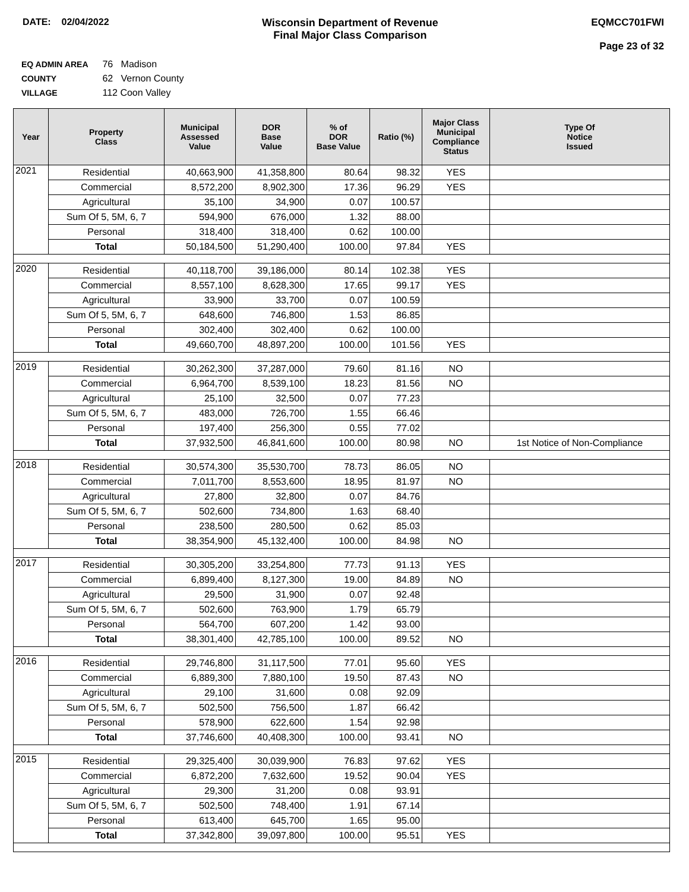DATE: 02/04/2022 Wisconsin Department of Revenue
Final Major Class Comparison
EQMCC701FWI
Page 23 of 32
EQ ADMIN AREA 76 Madison
COUNTY 62 Vernon County
VILLAGE 112 Coon Valley
| Year | Property Class | Municipal Assessed Value | DOR Base Value | % of DOR Base Value | Ratio (%) | Major Class Municipal Compliance Status | Type Of Notice Issued |
| --- | --- | --- | --- | --- | --- | --- | --- |
| 2021 | Residential | 40,663,900 | 41,358,800 | 80.64 | 98.32 | YES | |
| | Commercial | 8,572,200 | 8,902,300 | 17.36 | 96.29 | YES | |
| | Agricultural | 35,100 | 34,900 | 0.07 | 100.57 | | |
| | Sum Of 5, 5M, 6, 7 | 594,900 | 676,000 | 1.32 | 88.00 | | |
| | Personal | 318,400 | 318,400 | 0.62 | 100.00 | | |
| | Total | 50,184,500 | 51,290,400 | 100.00 | 97.84 | YES | |
| 2020 | Residential | 40,118,700 | 39,186,000 | 80.14 | 102.38 | YES | |
| | Commercial | 8,557,100 | 8,628,300 | 17.65 | 99.17 | YES | |
| | Agricultural | 33,900 | 33,700 | 0.07 | 100.59 | | |
| | Sum Of 5, 5M, 6, 7 | 648,600 | 746,800 | 1.53 | 86.85 | | |
| | Personal | 302,400 | 302,400 | 0.62 | 100.00 | | |
| | Total | 49,660,700 | 48,897,200 | 100.00 | 101.56 | YES | |
| 2019 | Residential | 30,262,300 | 37,287,000 | 79.60 | 81.16 | NO | |
| | Commercial | 6,964,700 | 8,539,100 | 18.23 | 81.56 | NO | |
| | Agricultural | 25,100 | 32,500 | 0.07 | 77.23 | | |
| | Sum Of 5, 5M, 6, 7 | 483,000 | 726,700 | 1.55 | 66.46 | | |
| | Personal | 197,400 | 256,300 | 0.55 | 77.02 | | |
| | Total | 37,932,500 | 46,841,600 | 100.00 | 80.98 | NO | 1st Notice of Non-Compliance |
| 2018 | Residential | 30,574,300 | 35,530,700 | 78.73 | 86.05 | NO | |
| | Commercial | 7,011,700 | 8,553,600 | 18.95 | 81.97 | NO | |
| | Agricultural | 27,800 | 32,800 | 0.07 | 84.76 | | |
| | Sum Of 5, 5M, 6, 7 | 502,600 | 734,800 | 1.63 | 68.40 | | |
| | Personal | 238,500 | 280,500 | 0.62 | 85.03 | | |
| | Total | 38,354,900 | 45,132,400 | 100.00 | 84.98 | NO | |
| 2017 | Residential | 30,305,200 | 33,254,800 | 77.73 | 91.13 | YES | |
| | Commercial | 6,899,400 | 8,127,300 | 19.00 | 84.89 | NO | |
| | Agricultural | 29,500 | 31,900 | 0.07 | 92.48 | | |
| | Sum Of 5, 5M, 6, 7 | 502,600 | 763,900 | 1.79 | 65.79 | | |
| | Personal | 564,700 | 607,200 | 1.42 | 93.00 | | |
| | Total | 38,301,400 | 42,785,100 | 100.00 | 89.52 | NO | |
| 2016 | Residential | 29,746,800 | 31,117,500 | 77.01 | 95.60 | YES | |
| | Commercial | 6,889,300 | 7,880,100 | 19.50 | 87.43 | NO | |
| | Agricultural | 29,100 | 31,600 | 0.08 | 92.09 | | |
| | Sum Of 5, 5M, 6, 7 | 502,500 | 756,500 | 1.87 | 66.42 | | |
| | Personal | 578,900 | 622,600 | 1.54 | 92.98 | | |
| | Total | 37,746,600 | 40,408,300 | 100.00 | 93.41 | NO | |
| 2015 | Residential | 29,325,400 | 30,039,900 | 76.83 | 97.62 | YES | |
| | Commercial | 6,872,200 | 7,632,600 | 19.52 | 90.04 | YES | |
| | Agricultural | 29,300 | 31,200 | 0.08 | 93.91 | | |
| | Sum Of 5, 5M, 6, 7 | 502,500 | 748,400 | 1.91 | 67.14 | | |
| | Personal | 613,400 | 645,700 | 1.65 | 95.00 | | |
| | Total | 37,342,800 | 39,097,800 | 100.00 | 95.51 | YES | |